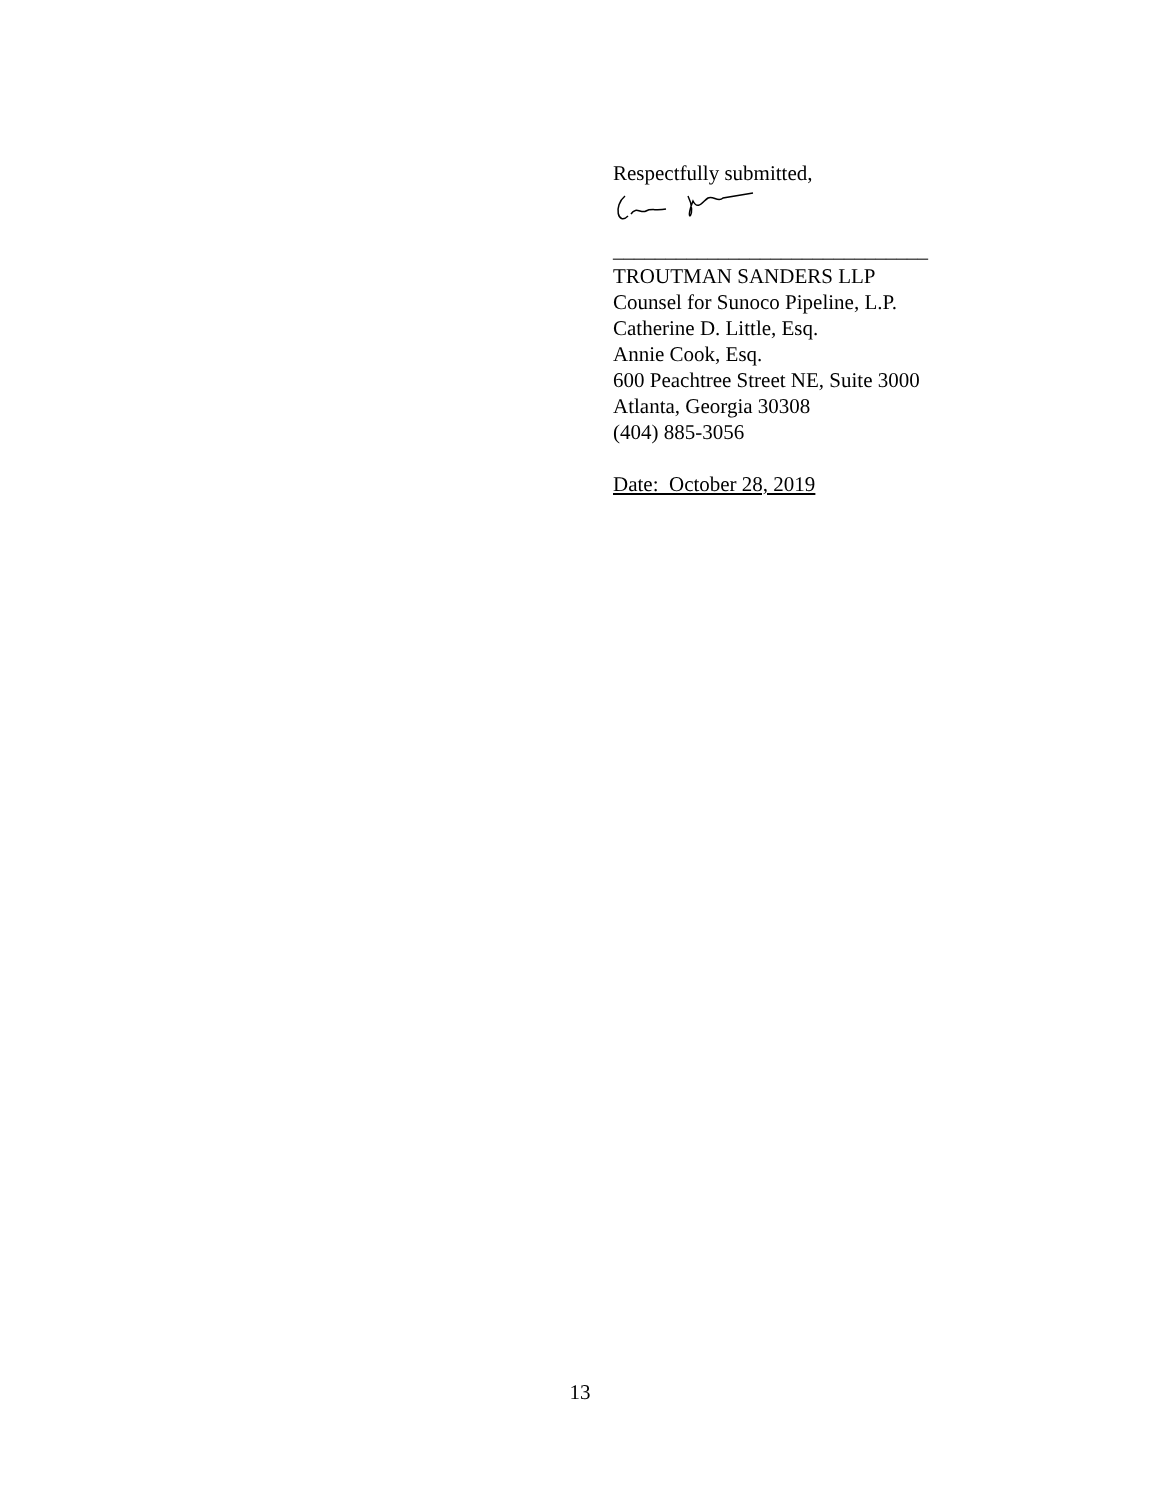Respectfully submitted,
______________________________
TROUTMAN SANDERS LLP
Counsel for Sunoco Pipeline, L.P.
Catherine D. Little, Esq.
Annie Cook, Esq.
600 Peachtree Street NE, Suite 3000
Atlanta, Georgia 30308
(404) 885-3056
Date: October 28, 2019
13